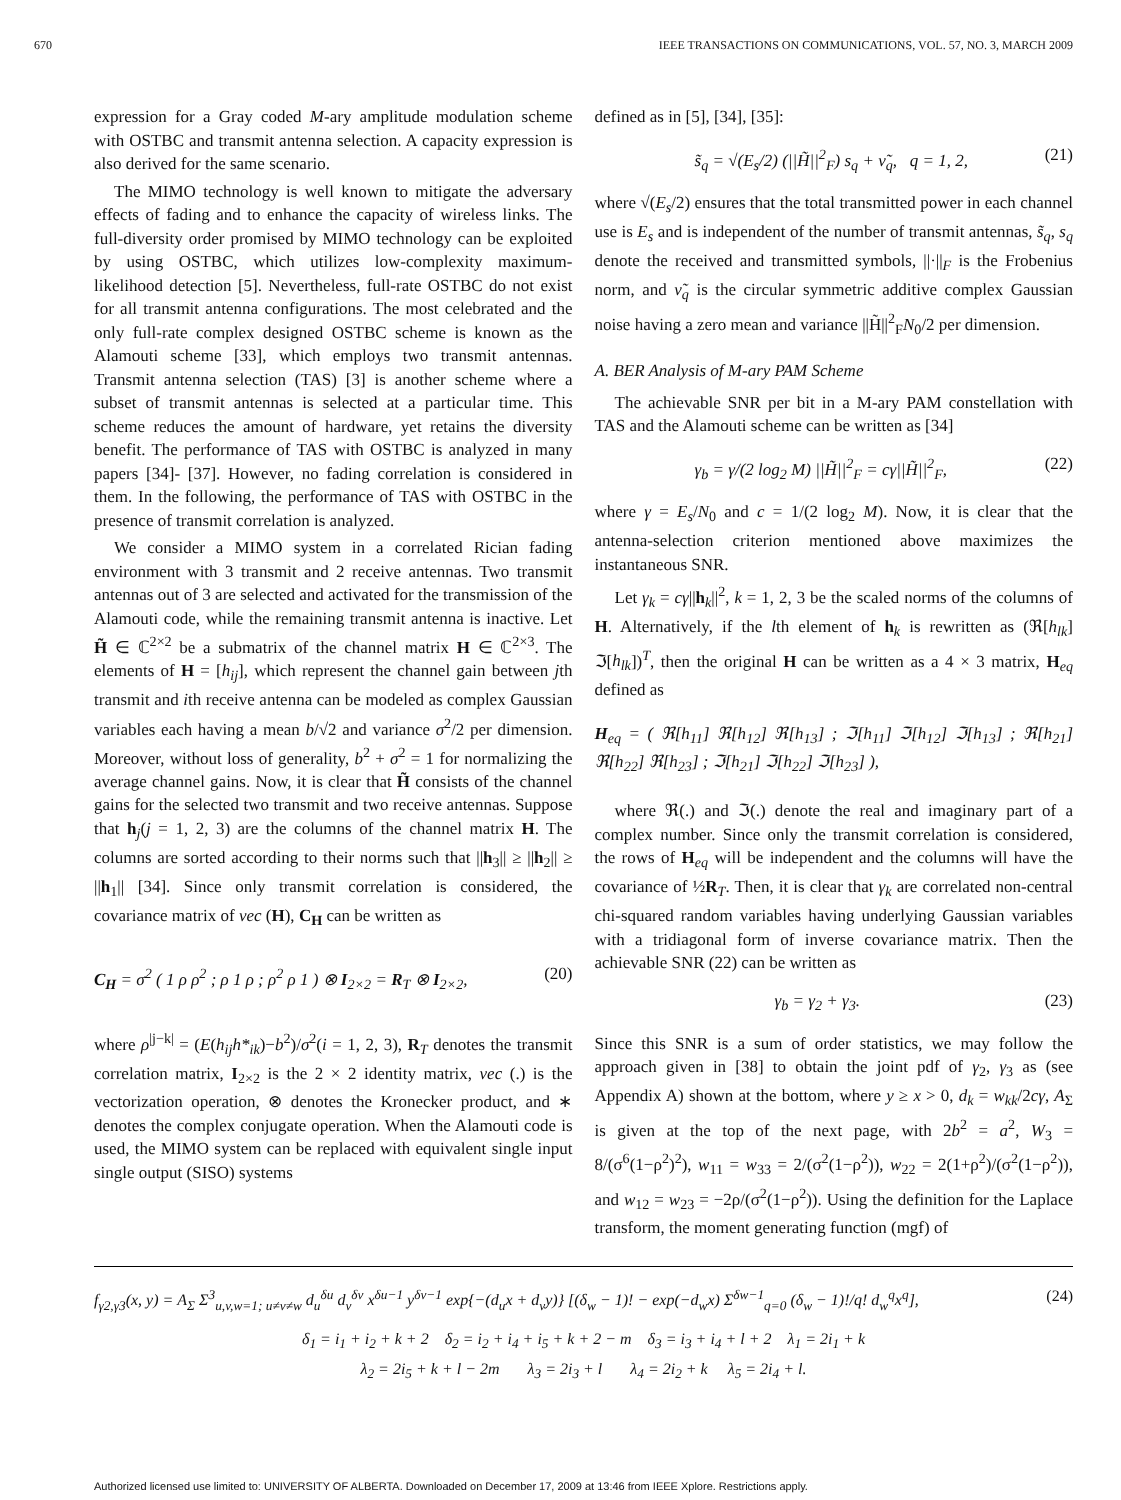670 IEEE TRANSACTIONS ON COMMUNICATIONS, VOL. 57, NO. 3, MARCH 2009
expression for a Gray coded M-ary amplitude modulation scheme with OSTBC and transmit antenna selection. A capacity expression is also derived for the same scenario.
The MIMO technology is well known to mitigate the adversary effects of fading and to enhance the capacity of wireless links. The full-diversity order promised by MIMO technology can be exploited by using OSTBC, which utilizes low-complexity maximum-likelihood detection [5]. Nevertheless, full-rate OSTBC do not exist for all transmit antenna configurations. The most celebrated and the only full-rate complex designed OSTBC scheme is known as the Alamouti scheme [33], which employs two transmit antennas. Transmit antenna selection (TAS) [3] is another scheme where a subset of transmit antennas is selected at a particular time. This scheme reduces the amount of hardware, yet retains the diversity benefit. The performance of TAS with OSTBC is analyzed in many papers [34]- [37]. However, no fading correlation is considered in them. In the following, the performance of TAS with OSTBC in the presence of transmit correlation is analyzed.
We consider a MIMO system in a correlated Rician fading environment with 3 transmit and 2 receive antennas. Two transmit antennas out of 3 are selected and activated for the transmission of the Alamouti code, while the remaining transmit antenna is inactive. Let H̃ ∈ ℂ<sup>2×2</sup> be a submatrix of the channel matrix H ∈ ℂ<sup>2×3</sup>. The elements of H = [h<sub>ij</sub>], which represent the channel gain between jth transmit and ith receive antenna can be modeled as complex Gaussian variables each having a mean b/√2 and variance σ<sup>2</sup>/2 per dimension. Moreover, without loss of generality, b<sup>2</sup> + σ<sup>2</sup> = 1 for normalizing the average channel gains. Now, it is clear that H̃ consists of the channel gains for the selected two transmit and two receive antennas. Suppose that h<sub>j</sub>(j = 1, 2, 3) are the columns of the channel matrix H. The columns are sorted according to their norms such that ||h<sub>3</sub>|| ≥ ||h<sub>2</sub>|| ≥ ||h<sub>1</sub>|| [34]. Since only transmit correlation is considered, the covariance matrix of vec (H), C<sub>H</sub> can be written as
C<sub>H</sub> = σ<sup>2</sup> ( 1 ρ ρ<sup>2</sup> ; ρ 1 ρ ; ρ<sup>2</sup> ρ 1 ) ⊗ I<sub>2×2</sub> = R<sub>T</sub> ⊗ I<sub>2×2</sub>, (20)
where ρ<sup>|j−k|</sup> = (E(h<sub>ij</sub>h*<sub>ik</sub>)−b<sup>2</sup>)/σ<sup>2</sup>(i = 1, 2, 3), R<sub>T</sub> denotes the transmit correlation matrix, I<sub>2×2</sub> is the 2 × 2 identity matrix, vec (.) is the vectorization operation, ⊗ denotes the Kronecker product, and ∗ denotes the complex conjugate operation. When the Alamouti code is used, the MIMO system can be replaced with equivalent single input single output (SISO) systems
defined as in [5], [34], [35]:
s̃<sub>q</sub> = √(E<sub>s</sub>/2) (||H̃||<sup>2</sup><sub>F</sub>) s<sub>q</sub> + ν̃<sub>q</sub>, q = 1, 2, (21)
where √(E<sub>s</sub>/2) ensures that the total transmitted power in each channel use is E<sub>s</sub> and is independent of the number of transmit antennas, s̃<sub>q</sub>, s<sub>q</sub> denote the received and transmitted symbols, ||·||<sub>F</sub> is the Frobenius norm, and ν̃<sub>q</sub> is the circular symmetric additive complex Gaussian noise having a zero mean and variance ||H̃||<sup>2</sup><sub>F</sub>N<sub>0</sub>/2 per dimension.
A. BER Analysis of M-ary PAM Scheme
The achievable SNR per bit in a M-ary PAM constellation with TAS and the Alamouti scheme can be written as [34]
γ<sub>b</sub> = γ/(2 log<sub>2</sub> M) ||H̃||<sup>2</sup><sub>F</sub> = cγ||H̃||<sup>2</sup><sub>F</sub>, (22)
where γ = E<sub>s</sub>/N<sub>0</sub> and c = 1/(2 log<sub>2</sub> M). Now, it is clear that the antenna-selection criterion mentioned above maximizes the instantaneous SNR.
Let γ<sub>k</sub> = cγ||h<sub>k</sub>||<sup>2</sup>, k = 1, 2, 3 be the scaled norms of the columns of H. Alternatively, if the lth element of h<sub>k</sub> is rewritten as (ℜ[h<sub>lk</sub>] ℑ[h<sub>lk</sub>])<sup>T</sup>, then the original H can be written as a 4 × 3 matrix, H<sub>eq</sub> defined as
H<sub>eq</sub> = ( ℜ[h<sub>11</sub>] ℜ[h<sub>12</sub>] ℜ[h<sub>13</sub>] ; ℑ[h<sub>11</sub>] ℑ[h<sub>12</sub>] ℑ[h<sub>13</sub>] ; ℜ[h<sub>21</sub>] ℜ[h<sub>22</sub>] ℜ[h<sub>23</sub>] ; ℑ[h<sub>21</sub>] ℑ[h<sub>22</sub>] ℑ[h<sub>23</sub>] ),
where ℜ(.) and ℑ(.) denote the real and imaginary part of a complex number. Since only the transmit correlation is considered, the rows of H<sub>eq</sub> will be independent and the columns will have the covariance of ½R<sub>T</sub>. Then, it is clear that γ<sub>k</sub> are correlated non-central chi-squared random variables having underlying Gaussian variables with a tridiagonal form of inverse covariance matrix. Then the achievable SNR (22) can be written as
γ<sub>b</sub> = γ<sub>2</sub> + γ<sub>3</sub>. (23)
Since this SNR is a sum of order statistics, we may follow the approach given in [38] to obtain the joint pdf of γ<sub>2</sub>, γ<sub>3</sub> as (see Appendix A) shown at the bottom, where y ≥ x > 0, d<sub>k</sub> = w<sub>kk</sub>/2cγ, A<sub>Σ</sub> is given at the top of the next page, with 2b<sup>2</sup> = a<sup>2</sup>, W<sub>3</sub> = 8/(σ<sup>6</sup>(1−ρ<sup>2</sup>)<sup>2</sup>), w<sub>11</sub> = w<sub>33</sub> = 2/(σ<sup>2</sup>(1−ρ<sup>2</sup>)), w<sub>22</sub> = 2(1+ρ<sup>2</sup>)/(σ<sup>2</sup>(1−ρ<sup>2</sup>)), and w<sub>12</sub> = w<sub>23</sub> = −2ρ/(σ<sup>2</sup>(1−ρ<sup>2</sup>)). Using the definition for the Laplace transform, the moment generating function (mgf) of
f<sub>γ2,γ3</sub>(x, y) = A<sub>Σ</sub> Σ<sup>3</sup><sub>u,v,w=1; u≠v≠w</sub> d<sub>u</sub><sup>δu</sup> d<sub>v</sub><sup>δv</sup> x<sup>δu−1</sup> y<sup>δv−1</sup> exp{−(d<sub>u</sub>x + d<sub>v</sub>y)} [(δ<sub>w</sub> − 1)! − exp(−d<sub>w</sub>x) Σ<sup>δw−1</sup><sub>q=0</sub> (δ<sub>w</sub> − 1)!/q! d<sub>w</sub><sup>q</sup>x<sup>q</sup>], (24)
δ<sub>1</sub> = i<sub>1</sub> + i<sub>2</sub> + k + 2 δ<sub>2</sub> = i<sub>2</sub> + i<sub>4</sub> + i<sub>5</sub> + k + 2 − m δ<sub>3</sub> = i<sub>3</sub> + i<sub>4</sub> + l + 2 λ<sub>1</sub> = 2i<sub>1</sub> + k
λ<sub>2</sub> = 2i<sub>5</sub> + k + l − 2m λ<sub>3</sub> = 2i<sub>3</sub> + l λ<sub>4</sub> = 2i<sub>2</sub> + k λ<sub>5</sub> = 2i<sub>4</sub> + l.
Authorized licensed use limited to: UNIVERSITY OF ALBERTA. Downloaded on December 17, 2009 at 13:46 from IEEE Xplore. Restrictions apply.